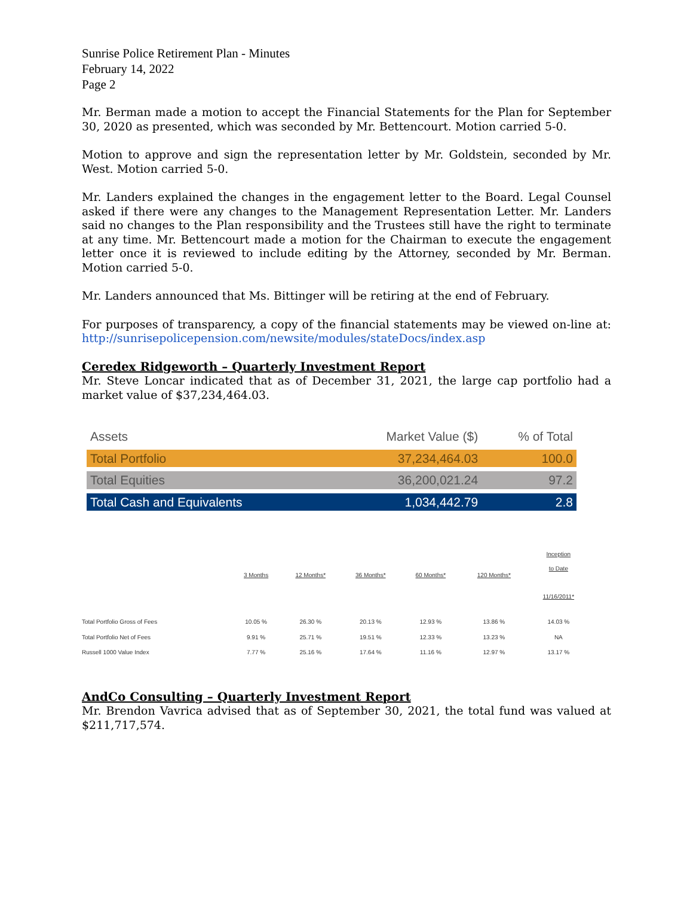Sunrise Police Retirement Plan - Minutes
February 14, 2022
Page 2
Mr. Berman made a motion to accept the Financial Statements for the Plan for September 30, 2020 as presented, which was seconded by Mr. Bettencourt. Motion carried 5-0.
Motion to approve and sign the representation letter by Mr. Goldstein, seconded by Mr. West. Motion carried 5-0.
Mr. Landers explained the changes in the engagement letter to the Board. Legal Counsel asked if there were any changes to the Management Representation Letter. Mr. Landers said no changes to the Plan responsibility and the Trustees still have the right to terminate at any time. Mr. Bettencourt made a motion for the Chairman to execute the engagement letter once it is reviewed to include editing by the Attorney, seconded by Mr. Berman. Motion carried 5-0.
Mr. Landers announced that Ms. Bittinger will be retiring at the end of February.
For purposes of transparency, a copy of the financial statements may be viewed on-line at: http://sunrisepolicepension.com/newsite/modules/stateDocs/index.asp
Ceredex Ridgeworth – Quarterly Investment Report
Mr. Steve Loncar indicated that as of December 31, 2021, the large cap portfolio had a market value of $37,234,464.03.
| Assets | Market Value ($) | % of Total |
| --- | --- | --- |
| Total Portfolio | 37,234,464.03 | 100.0 |
| Total Equities | 36,200,021.24 | 97.2 |
| Total Cash and Equivalents | 1,034,442.79 | 2.8 |
| | 3 Months | 12 Months* | 36 Months* | 60 Months* | 120 Months* | Inception to Date 11/16/2011* |
| --- | --- | --- | --- | --- | --- | --- |
| Total Portfolio Gross of Fees | 10.05 % | 26.30 % | 20.13 % | 12.93 % | 13.86 % | 14.03 % |
| Total Portfolio Net of Fees | 9.91 % | 25.71 % | 19.51 % | 12.33 % | 13.23 % | NA |
| Russell 1000 Value Index | 7.77 % | 25.16 % | 17.64 % | 11.16 % | 12.97 % | 13.17 % |
AndCo Consulting – Quarterly Investment Report
Mr. Brendon Vavrica advised that as of September 30, 2021, the total fund was valued at $211,717,574.